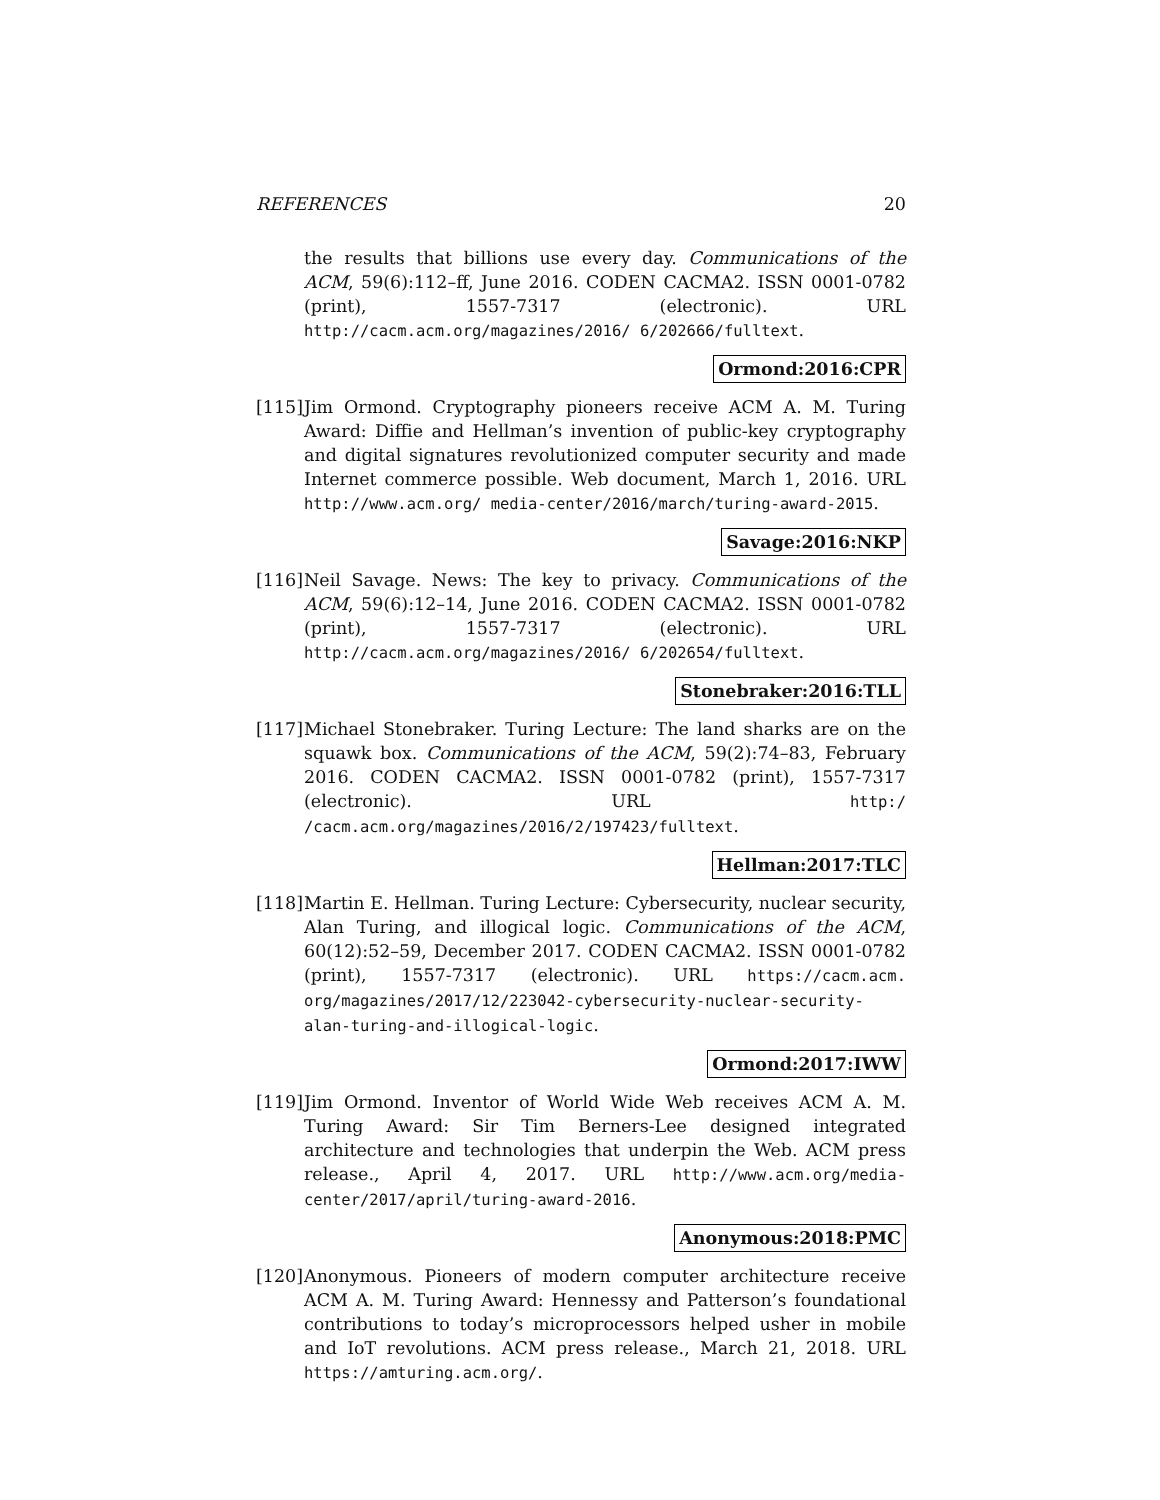REFERENCES 20
the results that billions use every day. Communications of the ACM, 59(6):112–ff, June 2016. CODEN CACMA2. ISSN 0001-0782 (print), 1557-7317 (electronic). URL http://cacm.acm.org/magazines/2016/ 6/202666/fulltext.
Ormond:2016:CPR
[115]
Jim Ormond. Cryptography pioneers receive ACM A. M. Turing Award: Diffie and Hellman’s invention of public-key cryptography and digital signatures revolutionized computer security and made Internet commerce possible. Web document, March 1, 2016. URL http://www.acm.org/ media-center/2016/march/turing-award-2015.
Savage:2016:NKP
[116]
Neil Savage. News: The key to privacy. Communications of the ACM, 59(6):12–14, June 2016. CODEN CACMA2. ISSN 0001-0782 (print), 1557-7317 (electronic). URL http://cacm.acm.org/magazines/2016/ 6/202654/fulltext.
Stonebraker:2016:TLL
[117]
Michael Stonebraker. Turing Lecture: The land sharks are on the squawk box. Communications of the ACM, 59(2):74–83, February 2016. CODEN CACMA2. ISSN 0001-0782 (print), 1557-7317 (electronic). URL http:/ /cacm.acm.org/magazines/2016/2/197423/fulltext.
Hellman:2017:TLC
[118]
Martin E. Hellman. Turing Lecture: Cybersecurity, nuclear security, Alan Turing, and illogical logic. Communications of the ACM, 60(12):52–59, December 2017. CODEN CACMA2. ISSN 0001-0782 (print), 1557-7317 (electronic). URL https://cacm.acm. org/magazines/2017/12/223042-cybersecurity-nuclear-security-alan-turing-and-illogical-logic.
Ormond:2017:IWW
[119]
Jim Ormond. Inventor of World Wide Web receives ACM A. M. Turing Award: Sir Tim Berners-Lee designed integrated architecture and technologies that underpin the Web. ACM press release., April 4, 2017. URL http://www.acm.org/media-center/2017/april/turing-award-2016.
Anonymous:2018:PMC
[120]
Anonymous. Pioneers of modern computer architecture receive ACM A. M. Turing Award: Hennessy and Patterson’s foundational contributions to today’s microprocessors helped usher in mobile and IoT revolutions. ACM press release., March 21, 2018. URL https://amturing.acm.org/.